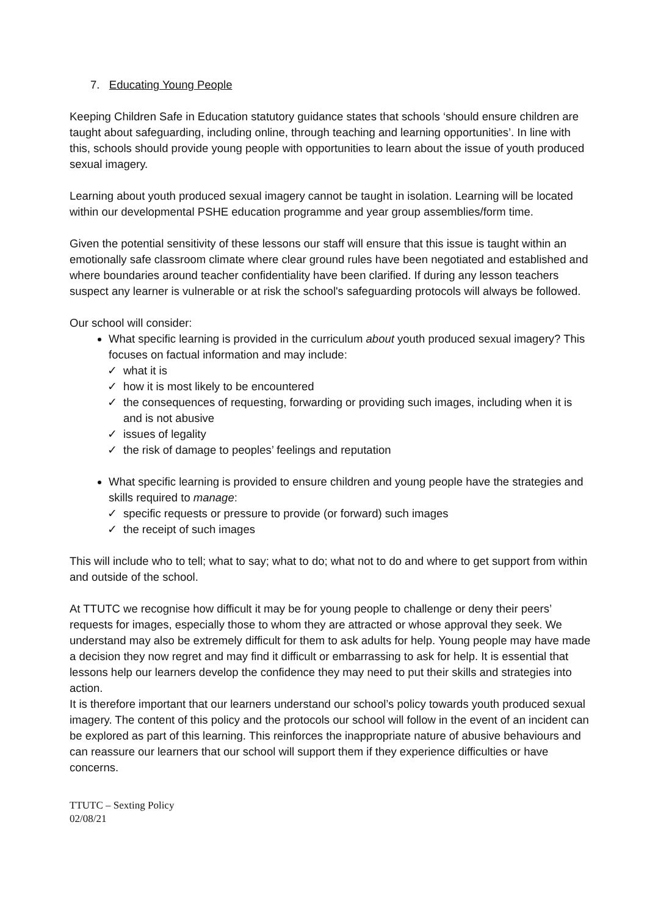7. Educating Young People
Keeping Children Safe in Education statutory guidance states that schools ‘should ensure children are taught about safeguarding, including online, through teaching and learning opportunities’. In line with this, schools should provide young people with opportunities to learn about the issue of youth produced sexual imagery.
Learning about youth produced sexual imagery cannot be taught in isolation. Learning will be located within our developmental PSHE education programme and year group assemblies/form time.
Given the potential sensitivity of these lessons our staff will ensure that this issue is taught within an emotionally safe classroom climate where clear ground rules have been negotiated and established and where boundaries around teacher confidentiality have been clarified. If during any lesson teachers suspect any learner is vulnerable or at risk the school's safeguarding protocols will always be followed.
Our school will consider:
What specific learning is provided in the curriculum about youth produced sexual imagery? This focuses on factual information and may include:
✓ what it is
✓ how it is most likely to be encountered
✓ the consequences of requesting, forwarding or providing such images, including when it is and is not abusive
✓ issues of legality
✓ the risk of damage to peoples’ feelings and reputation
What specific learning is provided to ensure children and young people have the strategies and skills required to manage:
✓ specific requests or pressure to provide (or forward) such images
✓ the receipt of such images
This will include who to tell; what to say; what to do; what not to do and where to get support from within and outside of the school.
At TTUTC we recognise how difficult it may be for young people to challenge or deny their peers’ requests for images, especially those to whom they are attracted or whose approval they seek. We understand may also be extremely difficult for them to ask adults for help. Young people may have made a decision they now regret and may find it difficult or embarrassing to ask for help. It is essential that lessons help our learners develop the confidence they may need to put their skills and strategies into action.
It is therefore important that our learners understand our school’s policy towards youth produced sexual imagery. The content of this policy and the protocols our school will follow in the event of an incident can be explored as part of this learning. This reinforces the inappropriate nature of abusive behaviours and can reassure our learners that our school will support them if they experience difficulties or have concerns.
TTUTC – Sexting Policy
02/08/21